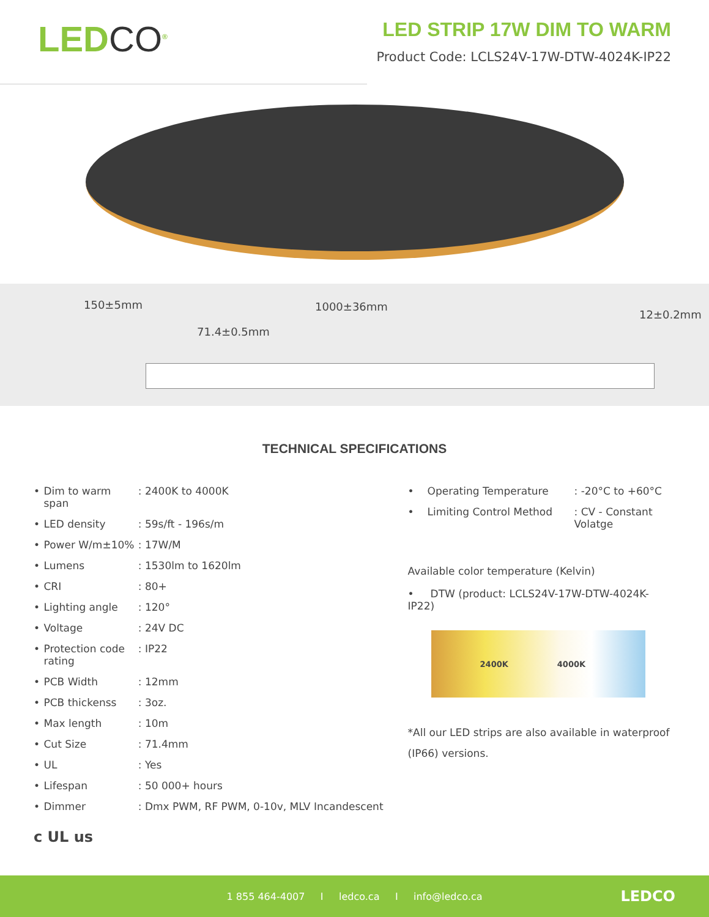LEDCO<sup>®</sup>
LED STRIP 17W DIM TO WARM
Product Code: LCLS24V-17W-DTW-4024K-IP22
150±5mm 1000±36mm
71.4±0.5mm
12±0.2mm
TECHNICAL SPECIFICATIONS
| • | Dim to warm span | : 2400K to 4000K |
| • | LED density | : 59s/ft - 196s/m |
| • | Power W/m±10% | : 17W/M |
| • | Lumens | : 1530lm to 1620lm |
| • | CRI | : 80+ |
| • | Lighting angle | : 120° |
| • | Voltage | : 24V DC |
| • | Protection code rating | : IP22 |
| • | PCB Width | : 12mm |
| • | PCB thickenss | : 3oz. |
| • | Max length | : 10m |
| • | Cut Size | : 71.4mm |
| • | UL | : Yes |
| • | Lifespan | : 50 000+ hours |
| • | Dimmer | : Dmx PWM, RF PWM, 0-10v, MLV Incandescent |
| • | Operating Temperature | : -20°C to +60°C |
| • | Limiting Control Method | : CV - Constant Volatge |
Available color temperature (Kelvin)
• DTW (product: LCLS24V-17W-DTW-4024K-IP22)
2400K 4000K
*All our LED strips are also available in waterproof (IP66) versions.
c UL us
1 855 464-4007 I ledco.ca I info@ledco.ca LEDCO